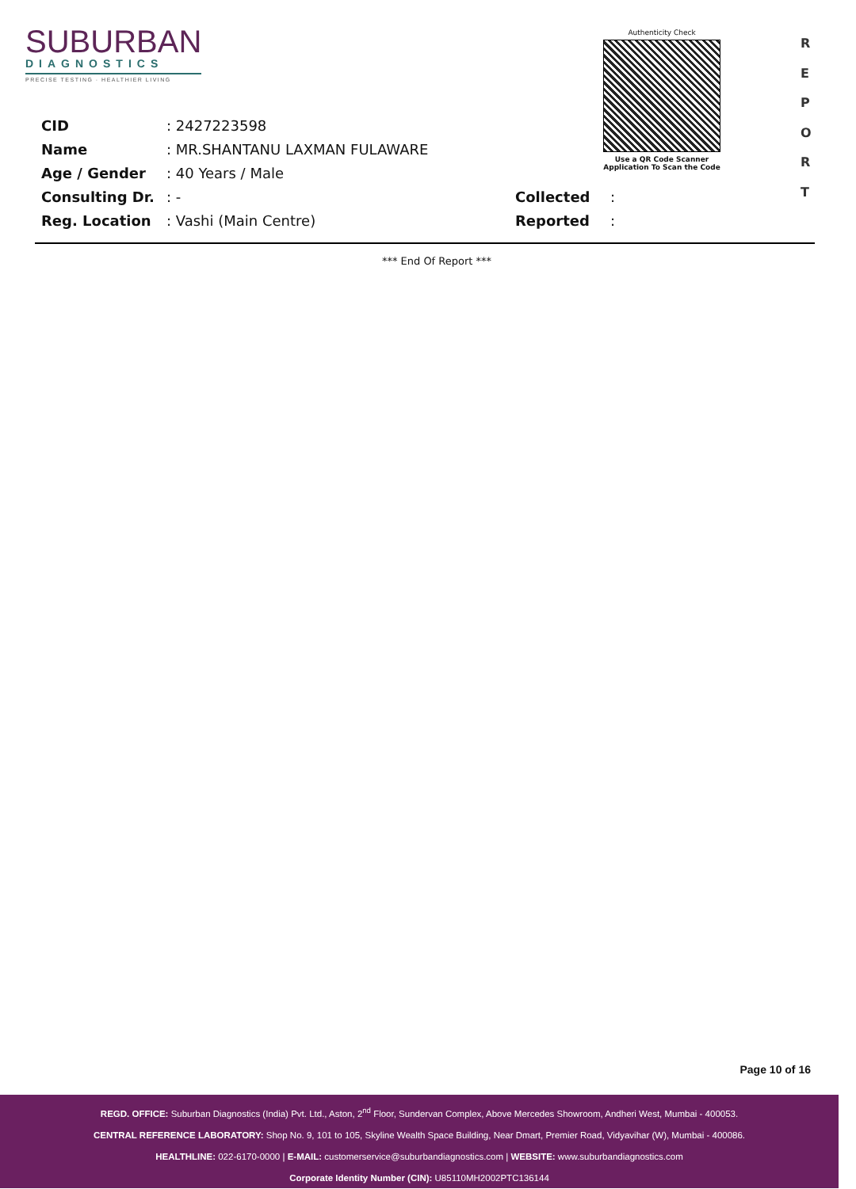SUBURBAN
DIAGNOSTICS
PRECISE TESTING · HEALTHIER LIVING
Authenticity Check
Use a QR Code Scanner
Application To Scan the Code
R
E
P
O
R
T
CID: 2427223598
Name: MR.SHANTANU LAXMAN FULAWARE
Age / Gender: 40 Years / Male
Consulting Dr.: - Collected:
Reg. Location: Vashi (Main Centre) Reported:
*** End Of Report ***
Page 10 of 16
REGD. OFFICE: Suburban Diagnostics (India) Pvt. Ltd., Aston, 2<sup>nd</sup> Floor, Sundervan Complex, Above Mercedes Showroom, Andheri West, Mumbai - 400053.
CENTRAL REFERENCE LABORATORY: Shop No. 9, 101 to 105, Skyline Wealth Space Building, Near Dmart, Premier Road, Vidyavihar (W), Mumbai - 400086.
HEALTHLINE: 022-6170-0000 | E-MAIL: customerservice@suburbandiagnostics.com | WEBSITE: www.suburbandiagnostics.com
Corporate Identity Number (CIN): U85110MH2002PTC136144